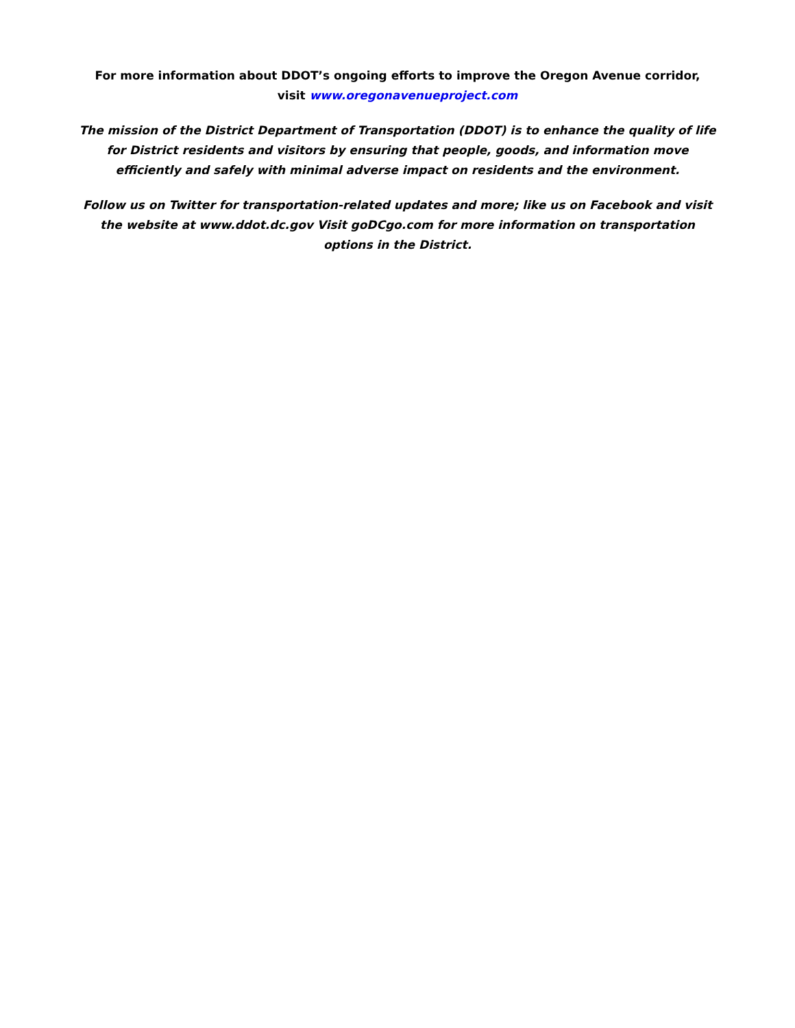For more information about DDOT’s ongoing efforts to improve the Oregon Avenue corridor,
visit www.oregonavenueproject.com
The mission of the District Department of Transportation (DDOT) is to enhance the quality of life for District residents and visitors by ensuring that people, goods, and information move efficiently and safely with minimal adverse impact on residents and the environment.
Follow us on Twitter for transportation-related updates and more; like us on Facebook and visit the website at www.ddot.dc.gov Visit goDCgo.com for more information on transportation options in the District.